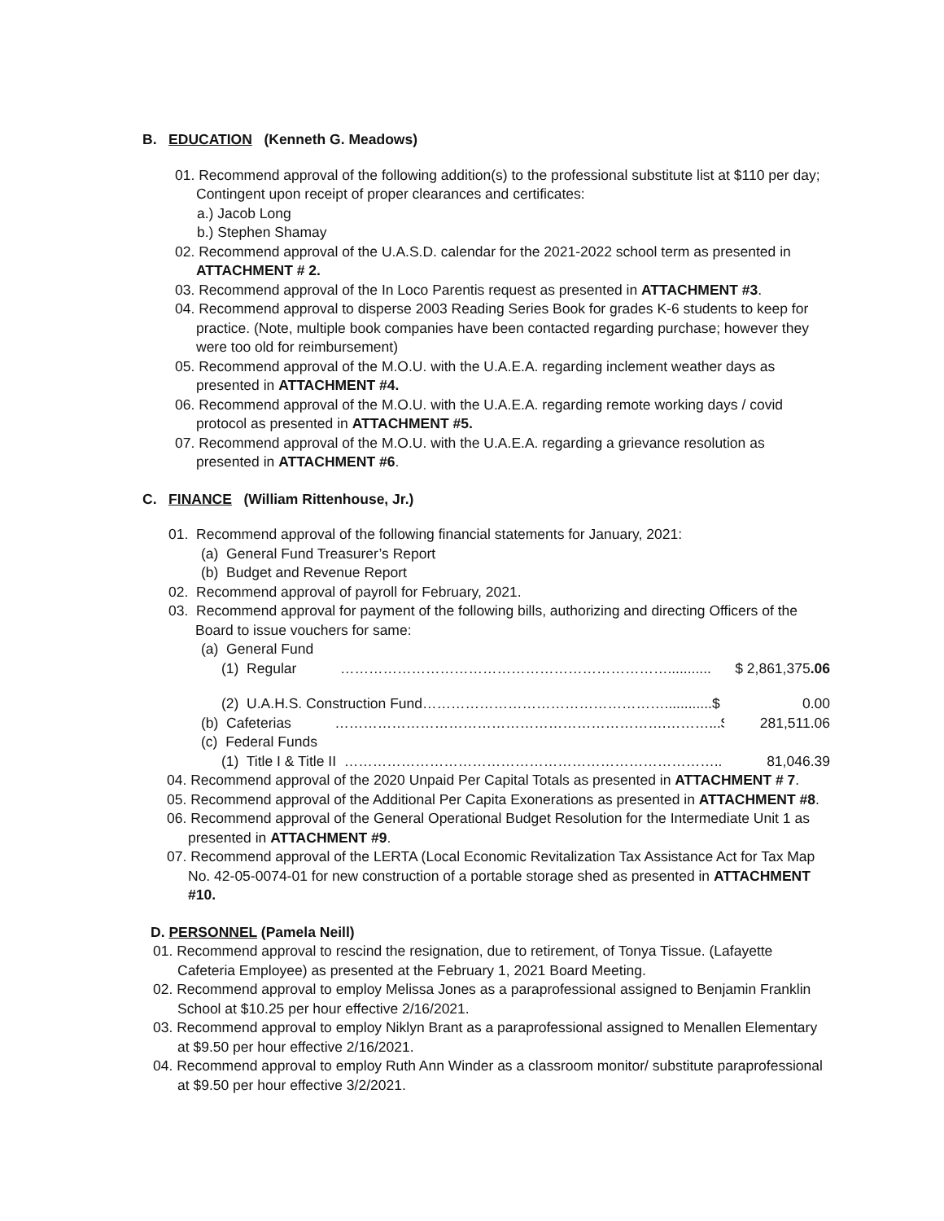B. EDUCATION (Kenneth G. Meadows)
01. Recommend approval of the following addition(s) to the professional substitute list at $110 per day; Contingent upon receipt of proper clearances and certificates:
a.) Jacob Long
b.) Stephen Shamay
02. Recommend approval of the U.A.S.D. calendar for the 2021-2022 school term as presented in ATTACHMENT # 2.
03. Recommend approval of the In Loco Parentis request as presented in ATTACHMENT #3.
04. Recommend approval to disperse 2003 Reading Series Book for grades K-6 students to keep for practice. (Note, multiple book companies have been contacted regarding purchase; however they were too old for reimbursement)
05. Recommend approval of the M.O.U. with the U.A.E.A. regarding inclement weather days as presented in ATTACHMENT #4.
06. Recommend approval of the M.O.U. with the U.A.E.A. regarding remote working days / covid protocol as presented in ATTACHMENT #5.
07. Recommend approval of the M.O.U. with the U.A.E.A. regarding a grievance resolution as presented in ATTACHMENT #6.
C. FINANCE (William Rittenhouse, Jr.)
01. Recommend approval of the following financial statements for January, 2021:
(a) General Fund Treasurer’s Report
(b) Budget and Revenue Report
02. Recommend approval of payroll for February, 2021.
03. Recommend approval for payment of the following bills, authorizing and directing Officers of the Board to issue vouchers for same:
(a) General Fund
(1) Regular ……………………………………………………………........... $ 2,861,375.06
(2) U.A.H.S. Construction Fund……………………………………………............$ 0.00
(b) Cafeterias …………………………………………………………….………...$ 281,511.06
(c) Federal Funds
(1) Title I & Title II …………………………………………………………………….. $ 81,046.39
04. Recommend approval of the 2020 Unpaid Per Capital Totals as presented in ATTACHMENT # 7.
05. Recommend approval of the Additional Per Capita Exonerations as presented in ATTACHMENT #8.
06. Recommend approval of the General Operational Budget Resolution for the Intermediate Unit 1 as presented in ATTACHMENT #9.
07. Recommend approval of the LERTA (Local Economic Revitalization Tax Assistance Act for Tax Map No. 42-05-0074-01 for new construction of a portable storage shed as presented in ATTACHMENT #10.
D. PERSONNEL (Pamela Neill)
01. Recommend approval to rescind the resignation, due to retirement, of Tonya Tissue. (Lafayette Cafeteria Employee) as presented at the February 1, 2021 Board Meeting.
02. Recommend approval to employ Melissa Jones as a paraprofessional assigned to Benjamin Franklin School at $10.25 per hour effective 2/16/2021.
03. Recommend approval to employ Niklyn Brant as a paraprofessional assigned to Menallen Elementary at $9.50 per hour effective 2/16/2021.
04. Recommend approval to employ Ruth Ann Winder as a classroom monitor/ substitute paraprofessional at $9.50 per hour effective 3/2/2021.